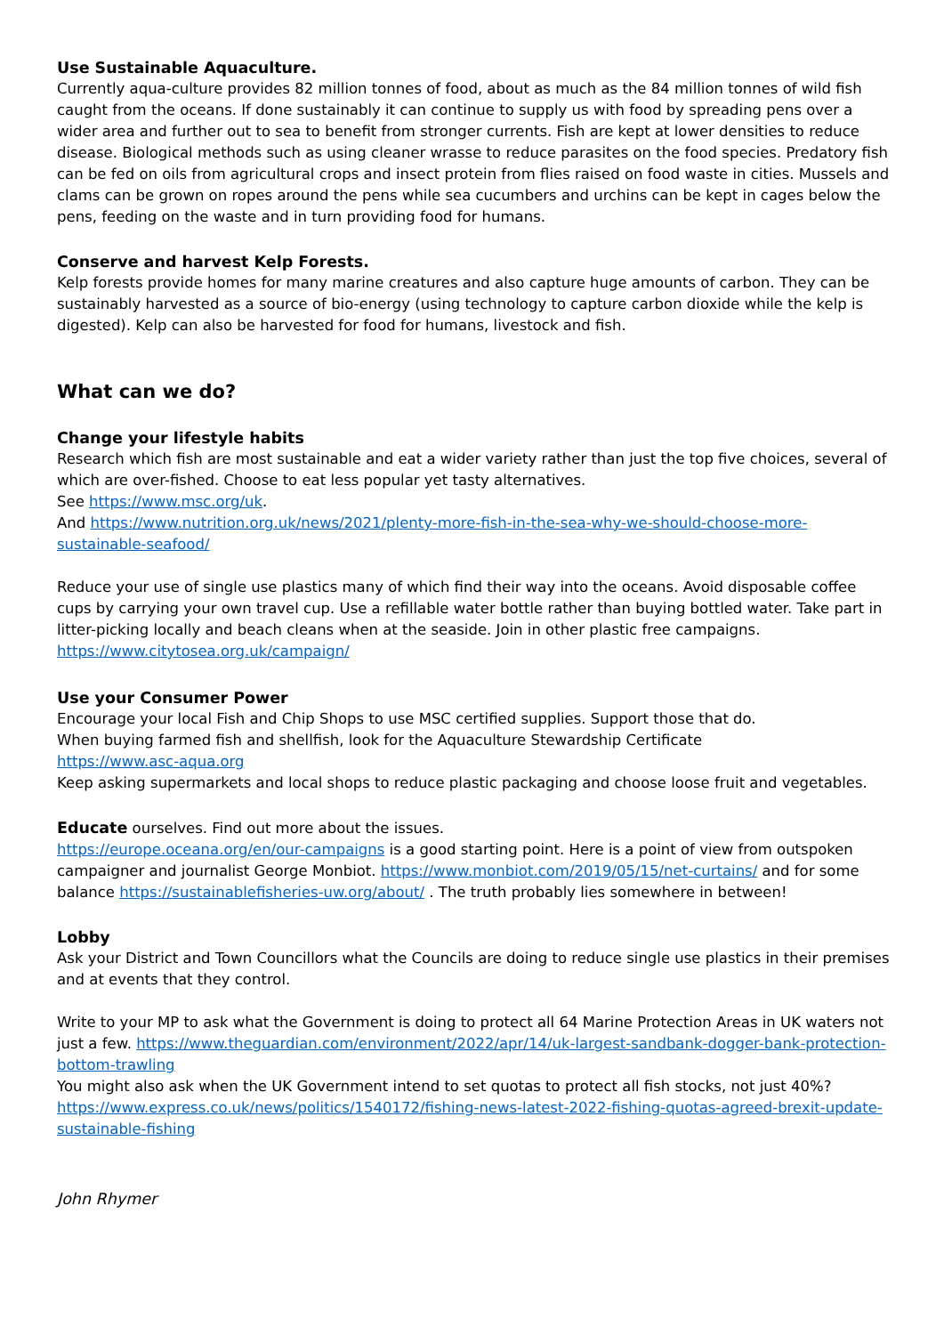Use Sustainable Aquaculture.
Currently aqua-culture provides 82 million tonnes of food, about as much as the 84 million tonnes of wild fish caught from the oceans. If done sustainably it can continue to supply us with food by spreading pens over a wider area and further out to sea to benefit from stronger currents. Fish are kept at lower densities to reduce disease. Biological methods such as using cleaner wrasse to reduce parasites on the food species. Predatory fish can be fed on oils from agricultural crops and insect protein from flies raised on food waste in cities. Mussels and clams can be grown on ropes around the pens while sea cucumbers and urchins can be kept in cages below the pens, feeding on the waste and in turn providing food for humans.
Conserve and harvest Kelp Forests.
Kelp forests provide homes for many marine creatures and also capture huge amounts of carbon. They can be sustainably harvested as a source of bio-energy (using technology to capture carbon dioxide while the kelp is digested). Kelp can also be harvested for food for humans, livestock and fish.
What can we do?
Change your lifestyle habits
Research which fish are most sustainable and eat a wider variety rather than just the top five choices, several of which are over-fished. Choose to eat less popular yet tasty alternatives.
See https://www.msc.org/uk.
And https://www.nutrition.org.uk/news/2021/plenty-more-fish-in-the-sea-why-we-should-choose-more-sustainable-seafood/
Reduce your use of single use plastics many of which find their way into the oceans. Avoid disposable coffee cups by carrying your own travel cup. Use a refillable water bottle rather than buying bottled water. Take part in litter-picking locally and beach cleans when at the seaside. Join in other plastic free campaigns.
https://www.citytosea.org.uk/campaign/
Use your Consumer Power
Encourage your local Fish and Chip Shops to use MSC certified supplies. Support those that do.
When buying farmed fish and shellfish, look for the Aquaculture Stewardship Certificate
https://www.asc-aqua.org
Keep asking supermarkets and local shops to reduce plastic packaging and choose loose fruit and vegetables.
Educate ourselves. Find out more about the issues.
https://europe.oceana.org/en/our-campaigns is a good starting point. Here is a point of view from outspoken campaigner and journalist George Monbiot. https://www.monbiot.com/2019/05/15/net-curtains/ and for some balance https://sustainablefisheries-uw.org/about/ . The truth probably lies somewhere in between!
Lobby
Ask your District and Town Councillors what the Councils are doing to reduce single use plastics in their premises and at events that they control.
Write to your MP to ask what the Government is doing to protect all 64 Marine Protection Areas in UK waters not just a few. https://www.theguardian.com/environment/2022/apr/14/uk-largest-sandbank-dogger-bank-protection-bottom-trawling
You might also ask when the UK Government intend to set quotas to protect all fish stocks, not just 40%?
https://www.express.co.uk/news/politics/1540172/fishing-news-latest-2022-fishing-quotas-agreed-brexit-update-sustainable-fishing
John Rhymer